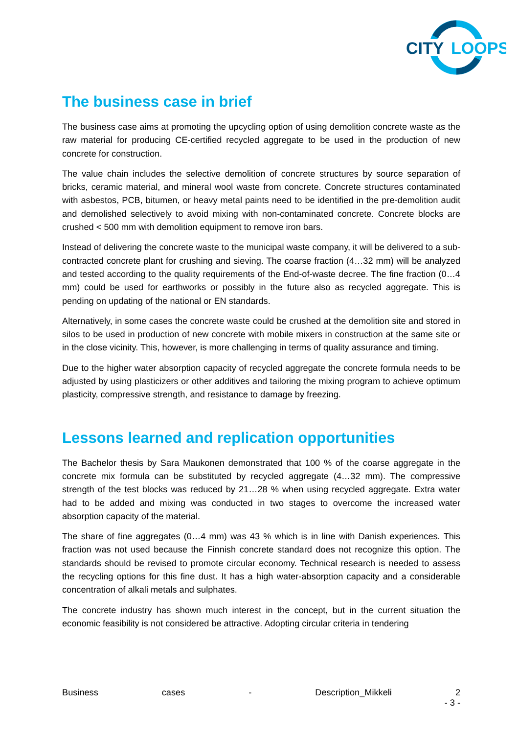CITY
LOOPS
The business case in brief
The business case aims at promoting the upcycling option of using demolition concrete waste as the raw material for producing CE-certified recycled aggregate to be used in the production of new concrete for construction.
The value chain includes the selective demolition of concrete structures by source separation of bricks, ceramic material, and mineral wool waste from concrete. Concrete structures contaminated with asbestos, PCB, bitumen, or heavy metal paints need to be identified in the pre-demolition audit and demolished selectively to avoid mixing with non-contaminated concrete. Concrete blocks are crushed < 500 mm with demolition equipment to remove iron bars.
Instead of delivering the concrete waste to the municipal waste company, it will be delivered to a sub-contracted concrete plant for crushing and sieving. The coarse fraction (4…32 mm) will be analyzed and tested according to the quality requirements of the End-of-waste decree. The fine fraction (0…4 mm) could be used for earthworks or possibly in the future also as recycled aggregate. This is pending on updating of the national or EN standards.
Alternatively, in some cases the concrete waste could be crushed at the demolition site and stored in silos to be used in production of new concrete with mobile mixers in construction at the same site or in the close vicinity. This, however, is more challenging in terms of quality assurance and timing.
Due to the higher water absorption capacity of recycled aggregate the concrete formula needs to be adjusted by using plasticizers or other additives and tailoring the mixing program to achieve optimum plasticity, compressive strength, and resistance to damage by freezing.
Lessons learned and replication opportunities
The Bachelor thesis by Sara Maukonen demonstrated that 100 % of the coarse aggregate in the concrete mix formula can be substituted by recycled aggregate (4…32 mm). The compressive strength of the test blocks was reduced by 21…28 % when using recycled aggregate. Extra water had to be added and mixing was conducted in two stages to overcome the increased water absorption capacity of the material.
The share of fine aggregates (0…4 mm) was 43 % which is in line with Danish experiences. This fraction was not used because the Finnish concrete standard does not recognize this option. The standards should be revised to promote circular economy. Technical research is needed to assess the recycling options for this fine dust. It has a high water-absorption capacity and a considerable concentration of alkali metals and sulphates.
The concrete industry has shown much interest in the concept, but in the current situation the economic feasibility is not considered be attractive. Adopting circular criteria in tendering
Business cases - Description_Mikkeli 2
- 3 -